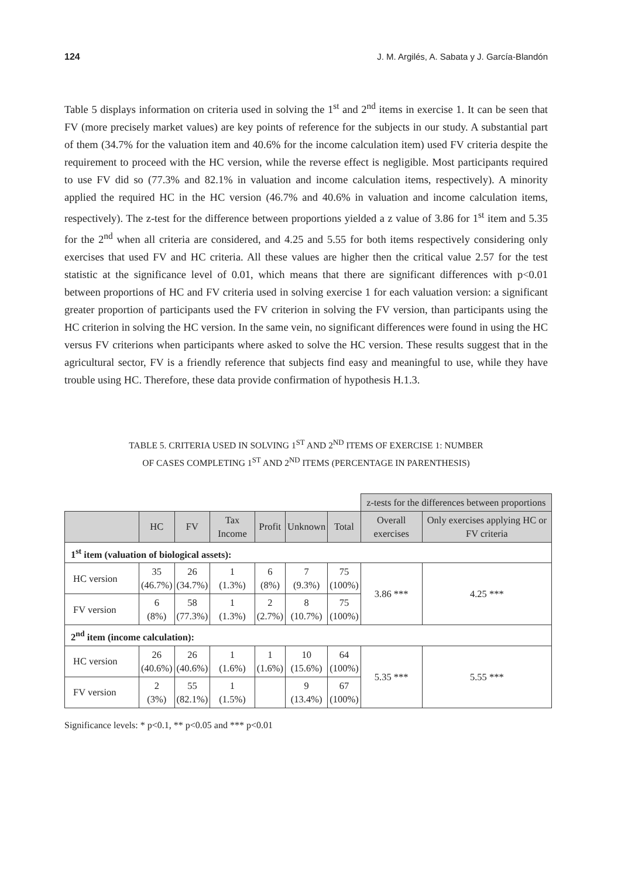124 J. M. Argilés, A. Sabata y J. García-Blandón
Table 5 displays information on criteria used in solving the 1<sup>st</sup> and 2<sup>nd</sup> items in exercise 1. It can be seen that FV (more precisely market values) are key points of reference for the subjects in our study. A substantial part of them (34.7% for the valuation item and 40.6% for the income calculation item) used FV criteria despite the requirement to proceed with the HC version, while the reverse effect is negligible. Most participants required to use FV did so (77.3% and 82.1% in valuation and income calculation items, respectively). A minority applied the required HC in the HC version (46.7% and 40.6% in valuation and income calculation items, respectively). The z-test for the difference between proportions yielded a z value of 3.86 for 1<sup>st</sup> item and 5.35 for the 2<sup>nd</sup> when all criteria are considered, and 4.25 and 5.55 for both items respectively considering only exercises that used FV and HC criteria. All these values are higher then the critical value 2.57 for the test statistic at the significance level of 0.01, which means that there are significant differences with p<0.01 between proportions of HC and FV criteria used in solving exercise 1 for each valuation version: a significant greater proportion of participants used the FV criterion in solving the FV version, than participants using the HC criterion in solving the HC version. In the same vein, no significant differences were found in using the HC versus FV criterions when participants where asked to solve the HC version. These results suggest that in the agricultural sector, FV is a friendly reference that subjects find easy and meaningful to use, while they have trouble using HC. Therefore, these data provide confirmation of hypothesis H.1.3.
TABLE 5. CRITERIA USED IN SOLVING 1<sup>ST</sup> AND 2<sup>ND</sup> ITEMS OF EXERCISE 1: NUMBER
OF CASES COMPLETING 1<sup>ST</sup> AND 2<sup>ND</sup> ITEMS (PERCENTAGE IN PARENTHESIS)
| | | | | | | | z-tests for the differences between proportions | |
| | HC | FV | Tax Income | Profit | Unknown | Total | Overall exercises | Only exercises applying HC or FV criteria |
| 1<sup>st</sup> item (valuation of biological assets): | | | | | | | | |
| HC version | 35 (46.7%) | 26 (34.7%) | 1 (1.3%) | 6 (8%) | 7 (9.3%) | 75 (100%) | 3.86 *** | 4.25 *** |
| FV version | 6 (8%) | 58 (77.3%) | 1 (1.3%) | 2 (2.7%) | 8 (10.7%) | 75 (100%) | | |
| 2<sup>nd</sup> item (income calculation): | | | | | | | | |
| HC version | 26 (40.6%) | 26 (40.6%) | 1 (1.6%) | 1 (1.6%) | 10 (15.6%) | 64 (100%) | 5.35 *** | 5.55 *** |
| FV version | 2 (3%) | 55 (82.1%) | 1 (1.5%) | | 9 (13.4%) | 67 (100%) | | |
Significance levels: * p<0.1, ** p<0.05 and *** p<0.01